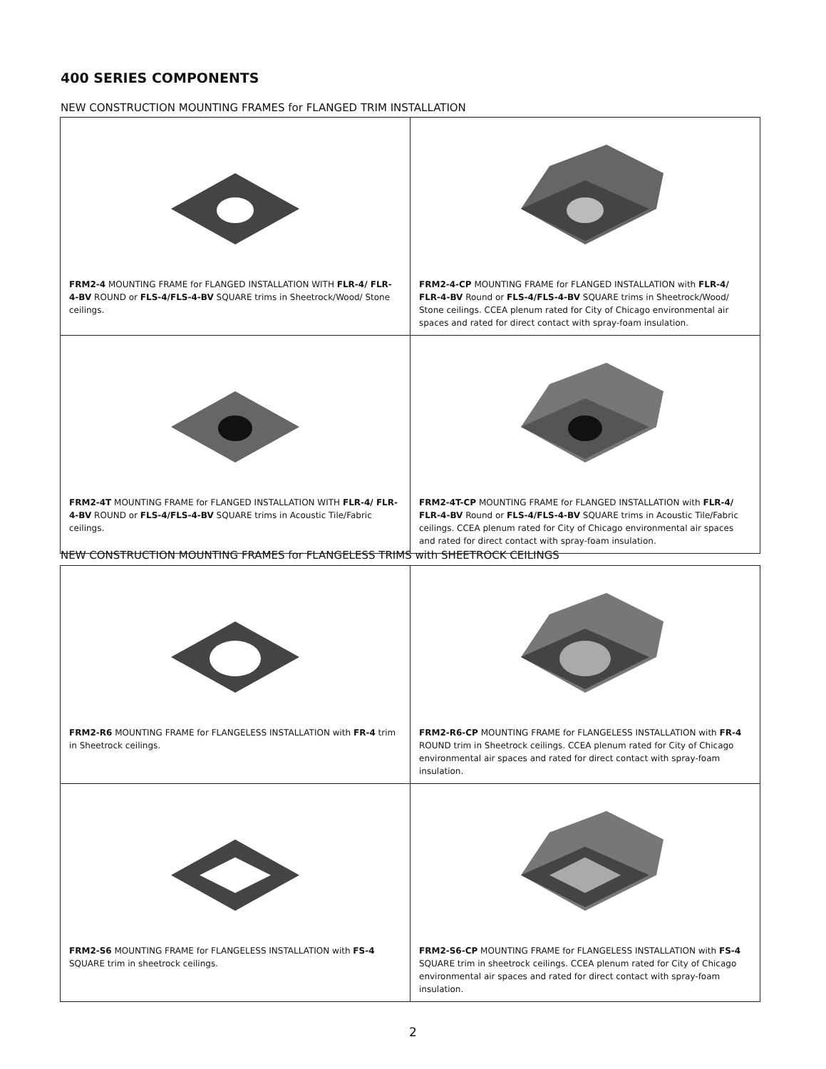400 SERIES COMPONENTS
NEW CONSTRUCTION MOUNTING FRAMES for FLANGED TRIM INSTALLATION
| FRM2-4 MOUNTING FRAME for FLANGED INSTALLATION WITH FLR-4/ FLR-4-BV ROUND or FLS-4/FLS-4-BV SQUARE trims in Sheetrock/Wood/ Stone ceilings. | FRM2-4-CP MOUNTING FRAME for FLANGED INSTALLATION with FLR-4/ FLR-4-BV Round or FLS-4/FLS-4-BV SQUARE trims in Sheetrock/Wood/ Stone ceilings. CCEA plenum rated for City of Chicago environmental air spaces and rated for direct contact with spray-foam insulation. |
| FRM2-4T MOUNTING FRAME for FLANGED INSTALLATION WITH FLR-4/ FLR-4-BV ROUND or FLS-4/FLS-4-BV SQUARE trims in Acoustic Tile/Fabric ceilings. | FRM2-4T-CP MOUNTING FRAME for FLANGED INSTALLATION with FLR-4/ FLR-4-BV Round or FLS-4/FLS-4-BV SQUARE trims in Acoustic Tile/Fabric ceilings. CCEA plenum rated for City of Chicago environmental air spaces and rated for direct contact with spray-foam insulation. |
NEW CONSTRUCTION MOUNTING FRAMES for FLANGELESS TRIMS with SHEETROCK CEILINGS
| FRM2-R6 MOUNTING FRAME for FLANGELESS INSTALLATION with FR-4 trim in Sheetrock ceilings. | FRM2-R6-CP MOUNTING FRAME for FLANGELESS INSTALLATION with FR-4 ROUND trim in Sheetrock ceilings. CCEA plenum rated for City of Chicago environmental air spaces and rated for direct contact with spray-foam insulation. |
| FRM2-S6 MOUNTING FRAME for FLANGELESS INSTALLATION with FS-4 SQUARE trim in sheetrock ceilings. | FRM2-S6-CP MOUNTING FRAME for FLANGELESS INSTALLATION with FS-4 SQUARE trim in sheetrock ceilings. CCEA plenum rated for City of Chicago environmental air spaces and rated for direct contact with spray-foam insulation. |
2